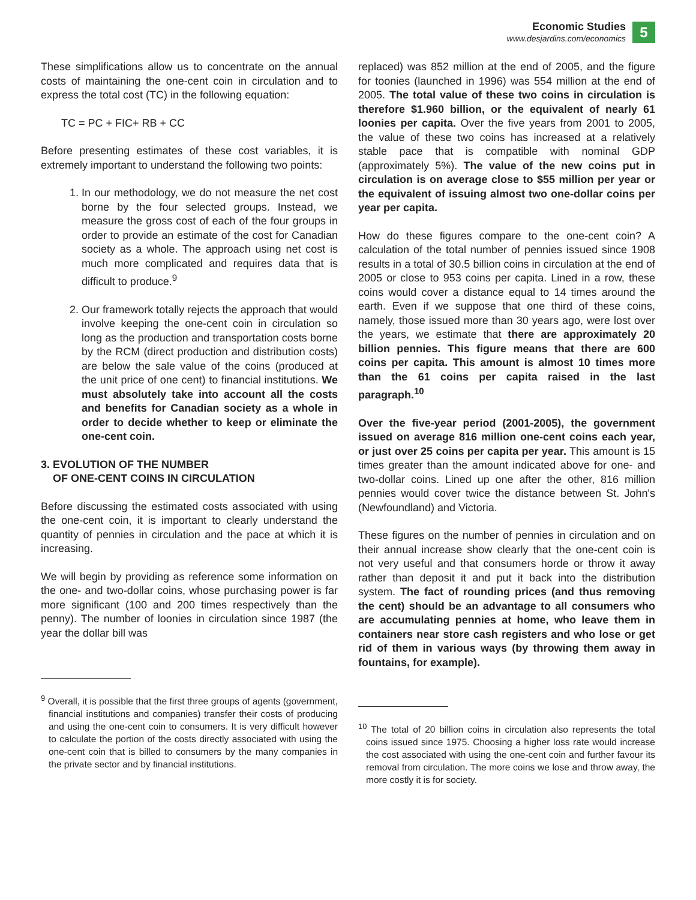Economic Studies
www.desjardins.com/economics
5
These simplifications allow us to concentrate on the annual costs of maintaining the one-cent coin in circulation and to express the total cost (TC) in the following equation:
TC = PC + FIC+ RB + CC
Before presenting estimates of these cost variables, it is extremely important to understand the following two points:
1. In our methodology, we do not measure the net cost borne by the four selected groups. Instead, we measure the gross cost of each of the four groups in order to provide an estimate of the cost for Canadian society as a whole. The approach using net cost is much more complicated and requires data that is difficult to produce.<sup>9</sup>
2. Our framework totally rejects the approach that would involve keeping the one-cent coin in circulation so long as the production and transportation costs borne by the RCM (direct production and distribution costs) are below the sale value of the coins (produced at the unit price of one cent) to financial institutions. We must absolutely take into account all the costs and benefits for Canadian society as a whole in order to decide whether to keep or eliminate the one-cent coin.
3. EVOLUTION OF THE NUMBER
OF ONE-CENT COINS IN CIRCULATION
Before discussing the estimated costs associated with using the one-cent coin, it is important to clearly understand the quantity of pennies in circulation and the pace at which it is increasing.
We will begin by providing as reference some information on the one- and two-dollar coins, whose purchasing power is far more significant (100 and 200 times respectively than the penny). The number of loonies in circulation since 1987 (the year the dollar bill was
<sup>9</sup> Overall, it is possible that the first three groups of agents (government, financial institutions and companies) transfer their costs of producing and using the one-cent coin to consumers. It is very difficult however to calculate the portion of the costs directly associated with using the one-cent coin that is billed to consumers by the many companies in the private sector and by financial institutions.
replaced) was 852 million at the end of 2005, and the figure for toonies (launched in 1996) was 554 million at the end of 2005. The total value of these two coins in circulation is therefore $1.960 billion, or the equivalent of nearly 61 loonies per capita. Over the five years from 2001 to 2005, the value of these two coins has increased at a relatively stable pace that is compatible with nominal GDP (approximately 5%). The value of the new coins put in circulation is on average close to $55 million per year or the equivalent of issuing almost two one-dollar coins per year per capita.
How do these figures compare to the one-cent coin? A calculation of the total number of pennies issued since 1908 results in a total of 30.5 billion coins in circulation at the end of 2005 or close to 953 coins per capita. Lined in a row, these coins would cover a distance equal to 14 times around the earth. Even if we suppose that one third of these coins, namely, those issued more than 30 years ago, were lost over the years, we estimate that there are approximately 20 billion pennies. This figure means that there are 600 coins per capita. This amount is almost 10 times more than the 61 coins per capita raised in the last paragraph.<sup>10</sup>
Over the five-year period (2001-2005), the government issued on average 816 million one-cent coins each year, or just over 25 coins per capita per year. This amount is 15 times greater than the amount indicated above for one- and two-dollar coins. Lined up one after the other, 816 million pennies would cover twice the distance between St. John's (Newfoundland) and Victoria.
These figures on the number of pennies in circulation and on their annual increase show clearly that the one-cent coin is not very useful and that consumers horde or throw it away rather than deposit it and put it back into the distribution system. The fact of rounding prices (and thus removing the cent) should be an advantage to all consumers who are accumulating pennies at home, who leave them in containers near store cash registers and who lose or get rid of them in various ways (by throwing them away in fountains, for example).
<sup>10</sup> The total of 20 billion coins in circulation also represents the total coins issued since 1975. Choosing a higher loss rate would increase the cost associated with using the one-cent coin and further favour its removal from circulation. The more coins we lose and throw away, the more costly it is for society.